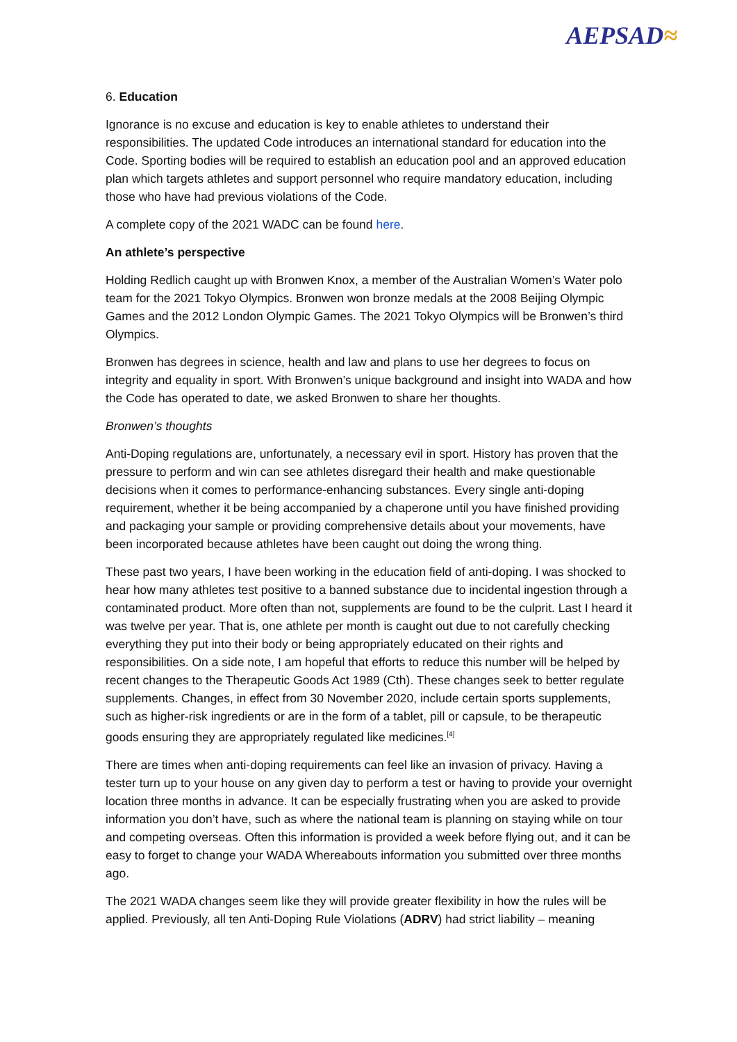AEPSAD≈
6. Education
Ignorance is no excuse and education is key to enable athletes to understand their responsibilities. The updated Code introduces an international standard for education into the Code. Sporting bodies will be required to establish an education pool and an approved education plan which targets athletes and support personnel who require mandatory education, including those who have had previous violations of the Code.
A complete copy of the 2021 WADC can be found here.
An athlete’s perspective
Holding Redlich caught up with Bronwen Knox, a member of the Australian Women’s Water polo team for the 2021 Tokyo Olympics. Bronwen won bronze medals at the 2008 Beijing Olympic Games and the 2012 London Olympic Games. The 2021 Tokyo Olympics will be Bronwen’s third Olympics.
Bronwen has degrees in science, health and law and plans to use her degrees to focus on integrity and equality in sport. With Bronwen’s unique background and insight into WADA and how the Code has operated to date, we asked Bronwen to share her thoughts.
Bronwen’s thoughts
Anti-Doping regulations are, unfortunately, a necessary evil in sport. History has proven that the pressure to perform and win can see athletes disregard their health and make questionable decisions when it comes to performance-enhancing substances. Every single anti-doping requirement, whether it be being accompanied by a chaperone until you have finished providing and packaging your sample or providing comprehensive details about your movements, have been incorporated because athletes have been caught out doing the wrong thing.
These past two years, I have been working in the education field of anti-doping. I was shocked to hear how many athletes test positive to a banned substance due to incidental ingestion through a contaminated product. More often than not, supplements are found to be the culprit. Last I heard it was twelve per year. That is, one athlete per month is caught out due to not carefully checking everything they put into their body or being appropriately educated on their rights and responsibilities. On a side note, I am hopeful that efforts to reduce this number will be helped by recent changes to the Therapeutic Goods Act 1989 (Cth). These changes seek to better regulate supplements. Changes, in effect from 30 November 2020, include certain sports supplements, such as higher-risk ingredients or are in the form of a tablet, pill or capsule, to be therapeutic goods ensuring they are appropriately regulated like medicines.<sup>[4]</sup>
There are times when anti-doping requirements can feel like an invasion of privacy. Having a tester turn up to your house on any given day to perform a test or having to provide your overnight location three months in advance. It can be especially frustrating when you are asked to provide information you don’t have, such as where the national team is planning on staying while on tour and competing overseas. Often this information is provided a week before flying out, and it can be easy to forget to change your WADA Whereabouts information you submitted over three months ago.
The 2021 WADA changes seem like they will provide greater flexibility in how the rules will be applied. Previously, all ten Anti-Doping Rule Violations (ADRV) had strict liability – meaning